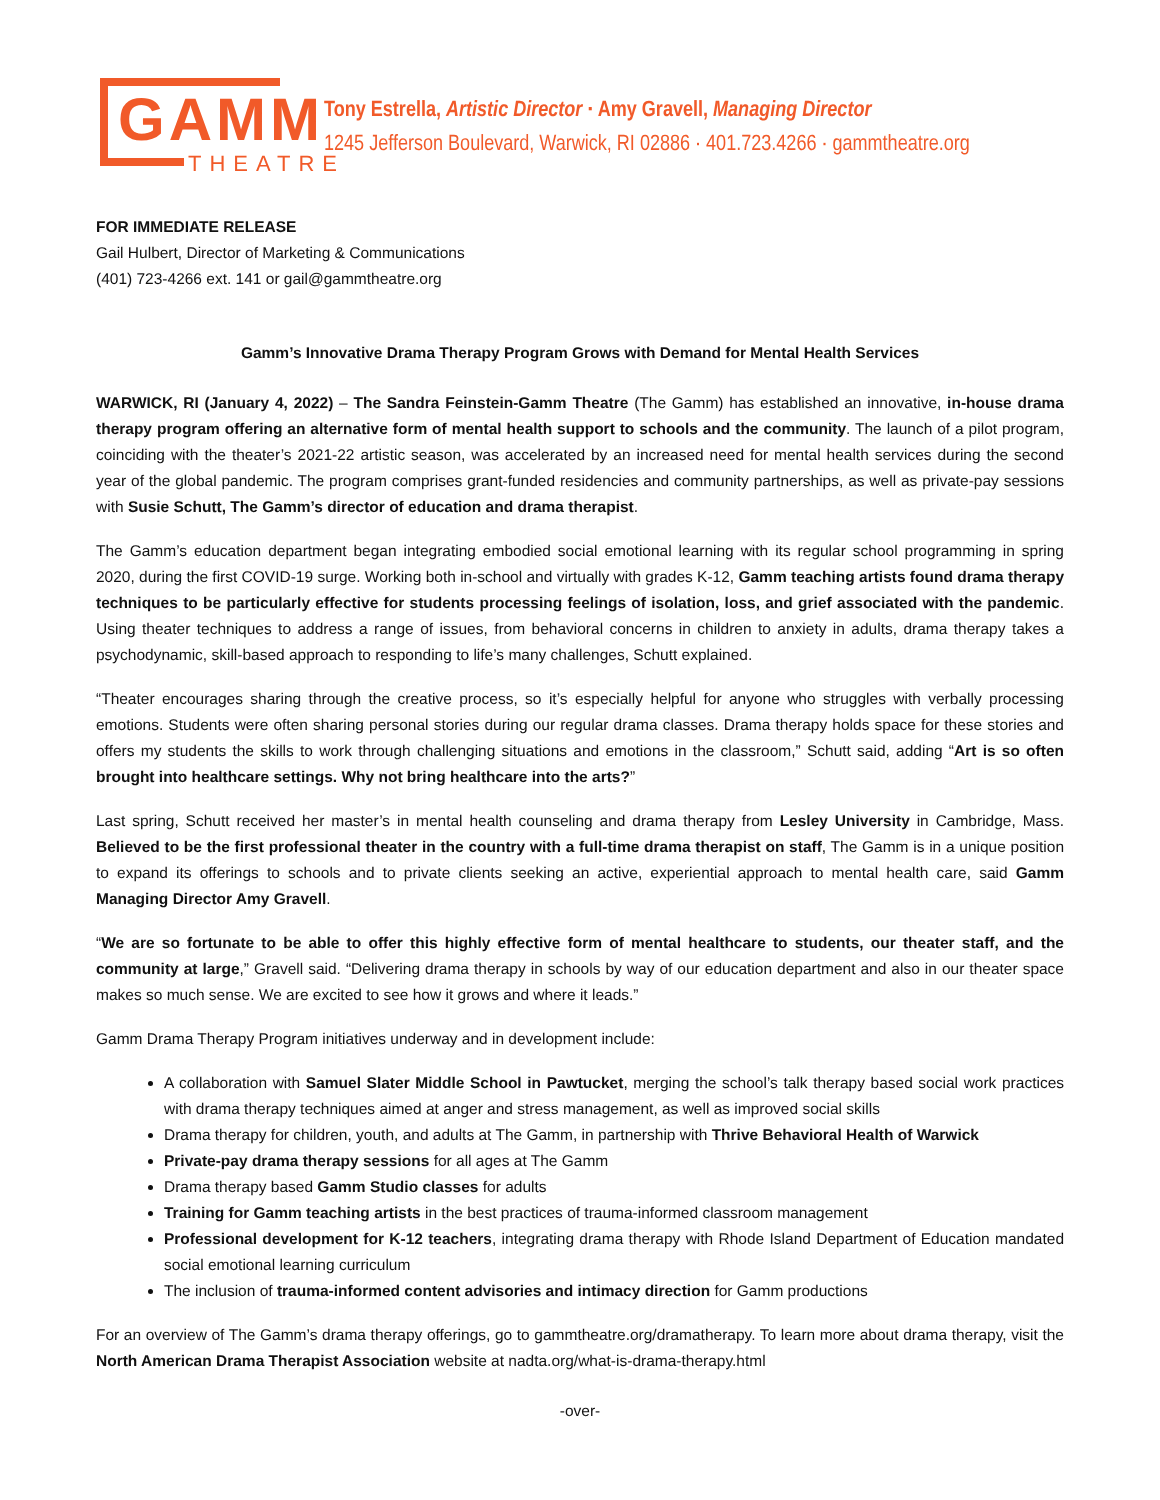GAMM
THEATRE
Tony Estrella, Artistic Director · Amy Gravell, Managing Director
1245 Jefferson Boulevard, Warwick, RI 02886 · 401.723.4266 · gammtheatre.org
FOR IMMEDIATE RELEASE
Gail Hulbert, Director of Marketing & Communications
(401) 723-4266 ext. 141 or gail@gammtheatre.org
Gamm’s Innovative Drama Therapy Program Grows with Demand for Mental Health Services
WARWICK, RI (January 4, 2022) – The Sandra Feinstein-Gamm Theatre (The Gamm) has established an innovative, in-house drama therapy program offering an alternative form of mental health support to schools and the community. The launch of a pilot program, coinciding with the theater’s 2021-22 artistic season, was accelerated by an increased need for mental health services during the second year of the global pandemic. The program comprises grant-funded residencies and community partnerships, as well as private-pay sessions with Susie Schutt, The Gamm’s director of education and drama therapist.
The Gamm’s education department began integrating embodied social emotional learning with its regular school programming in spring 2020, during the first COVID-19 surge. Working both in-school and virtually with grades K-12, Gamm teaching artists found drama therapy techniques to be particularly effective for students processing feelings of isolation, loss, and grief associated with the pandemic. Using theater techniques to address a range of issues, from behavioral concerns in children to anxiety in adults, drama therapy takes a psychodynamic, skill-based approach to responding to life’s many challenges, Schutt explained.
“Theater encourages sharing through the creative process, so it’s especially helpful for anyone who struggles with verbally processing emotions. Students were often sharing personal stories during our regular drama classes. Drama therapy holds space for these stories and offers my students the skills to work through challenging situations and emotions in the classroom,” Schutt said, adding “Art is so often brought into healthcare settings. Why not bring healthcare into the arts?”
Last spring, Schutt received her master’s in mental health counseling and drama therapy from Lesley University in Cambridge, Mass. Believed to be the first professional theater in the country with a full-time drama therapist on staff, The Gamm is in a unique position to expand its offerings to schools and to private clients seeking an active, experiential approach to mental health care, said Gamm Managing Director Amy Gravell.
“We are so fortunate to be able to offer this highly effective form of mental healthcare to students, our theater staff, and the community at large,” Gravell said. “Delivering drama therapy in schools by way of our education department and also in our theater space makes so much sense. We are excited to see how it grows and where it leads.”
Gamm Drama Therapy Program initiatives underway and in development include:
A collaboration with Samuel Slater Middle School in Pawtucket, merging the school’s talk therapy based social work practices with drama therapy techniques aimed at anger and stress management, as well as improved social skills
Drama therapy for children, youth, and adults at The Gamm, in partnership with Thrive Behavioral Health of Warwick
Private-pay drama therapy sessions for all ages at The Gamm
Drama therapy based Gamm Studio classes for adults
Training for Gamm teaching artists in the best practices of trauma-informed classroom management
Professional development for K-12 teachers, integrating drama therapy with Rhode Island Department of Education mandated social emotional learning curriculum
The inclusion of trauma-informed content advisories and intimacy direction for Gamm productions
For an overview of The Gamm’s drama therapy offerings, go to gammtheatre.org/dramatherapy. To learn more about drama therapy, visit the North American Drama Therapist Association website at nadta.org/what-is-drama-therapy.html
-over-